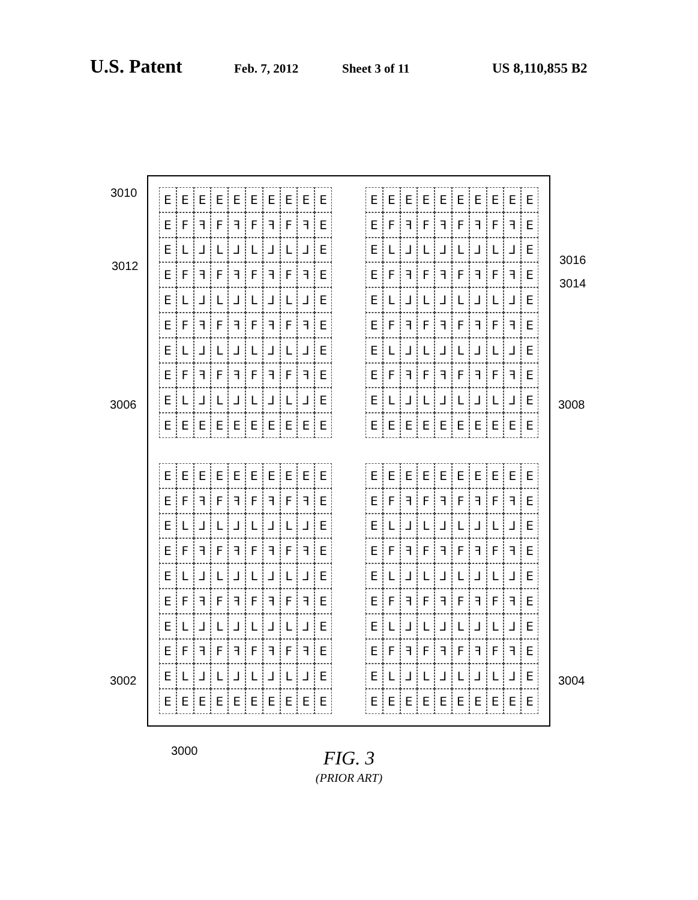U.S. Patent Feb. 7, 2012 Sheet 3 of 11 US 8,110,855 B2
3010
3012 3016
3014
3006 3008
3002 3004
EEEEEEEEEE EFꟻFꟻFꟻFꟻE EL ⅃ L ⅃ L ⅃ L ⅃ E EFꟻFꟻFꟻFꟻE EL ⅃ L ⅃ L ⅃ L ⅃ E EFꟻFꟻFꟻFꟻE EL ⅃ L ⅃ L ⅃ L ⅃ E EFꟻFꟻFꟻFꟻE EL ⅃ L ⅃ L ⅃ L ⅃ E EEEEEEEEEE
EEEEEEEEEE EFꟻFꟻFꟻFꟻE EL ⅃ L ⅃ L ⅃ L ⅃ E EFꟻFꟻFꟻFꟻE EL ⅃ L ⅃ L ⅃ L ⅃ E EFꟻFꟻFꟻFꟻE EL ⅃ L ⅃ L ⅃ L ⅃ E EFꟻFꟻFꟻFꟻE EL ⅃ L ⅃ L ⅃ L ⅃ E EEEEEEEEEE
EEEEEEEEEE EFꟻFꟻFꟻFꟻE EL ⅃ L ⅃ L ⅃ L ⅃ E EFꟻFꟻFꟻFꟻE EL ⅃ L ⅃ L ⅃ L ⅃ E EFꟻFꟻFꟻFꟻE EL ⅃ L ⅃ L ⅃ L ⅃ E EFꟻFꟻFꟻFꟻE EL ⅃ L ⅃ L ⅃ L ⅃ E EEEEEEEEEE
EEEEEEEEEE EFꟻFꟻFꟻFꟻE EL ⅃ L ⅃ L ⅃ L ⅃ E EFꟻFꟻFꟻFꟻE EL ⅃ L ⅃ L ⅃ L ⅃ E EFꟻFꟻFꟻFꟻE EL ⅃ L ⅃ L ⅃ L ⅃ E EFꟻFꟻFꟻFꟻE EL ⅃ L ⅃ L ⅃ L ⅃ E EEEEEEEEEE
3000
FIG. 3
(PRIOR ART)